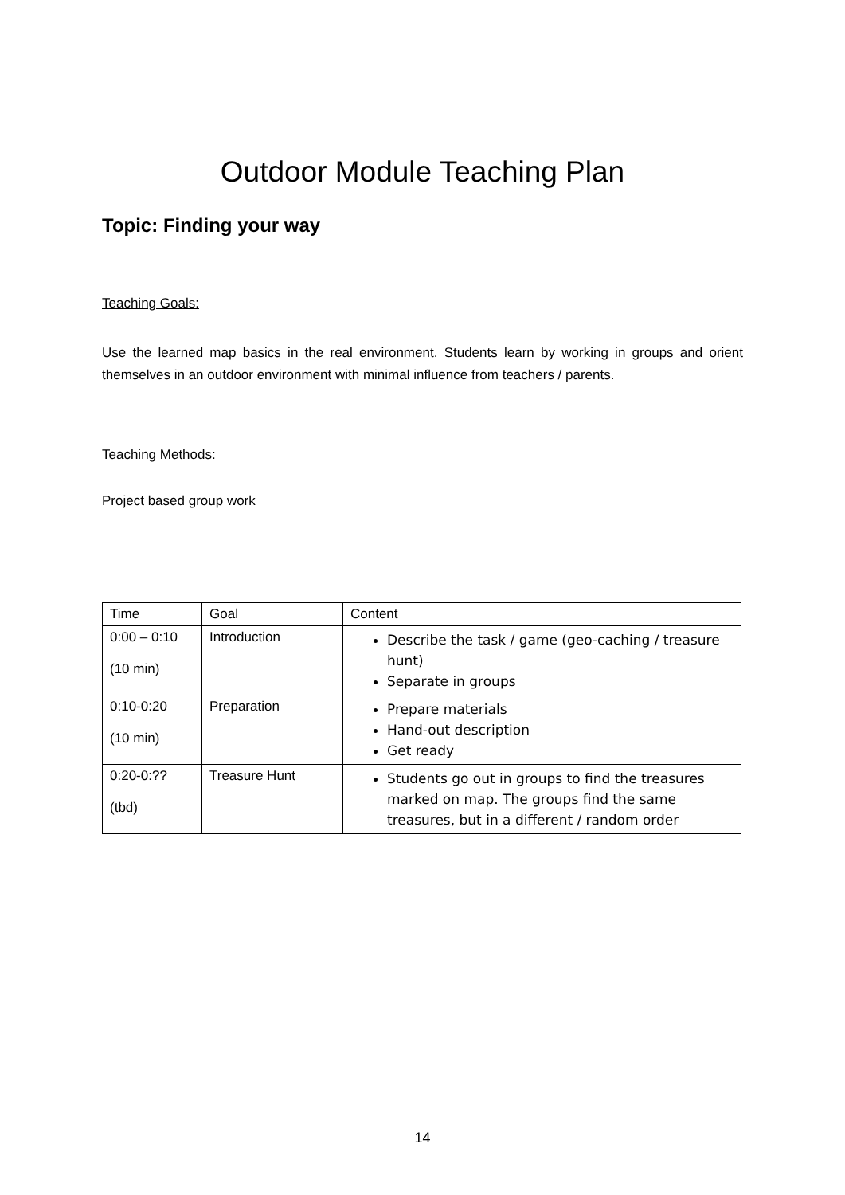Outdoor Module Teaching Plan
Topic: Finding your way
Teaching Goals:
Use the learned map basics in the real environment. Students learn by working in groups and orient themselves in an outdoor environment with minimal influence from teachers / parents.
Teaching Methods:
Project based group work
| Time | Goal | Content |
| 0:00 – 0:10 (10 min) | Introduction | Describe the task / game (geo-caching / treasure hunt) Separate in groups |
| 0:10-0:20 (10 min) | Preparation | Prepare materials Hand-out description Get ready |
| 0:20-0:?? (tbd) | Treasure Hunt | Students go out in groups to find the treasures marked on map. The groups find the same treasures, but in a different / random order |
14